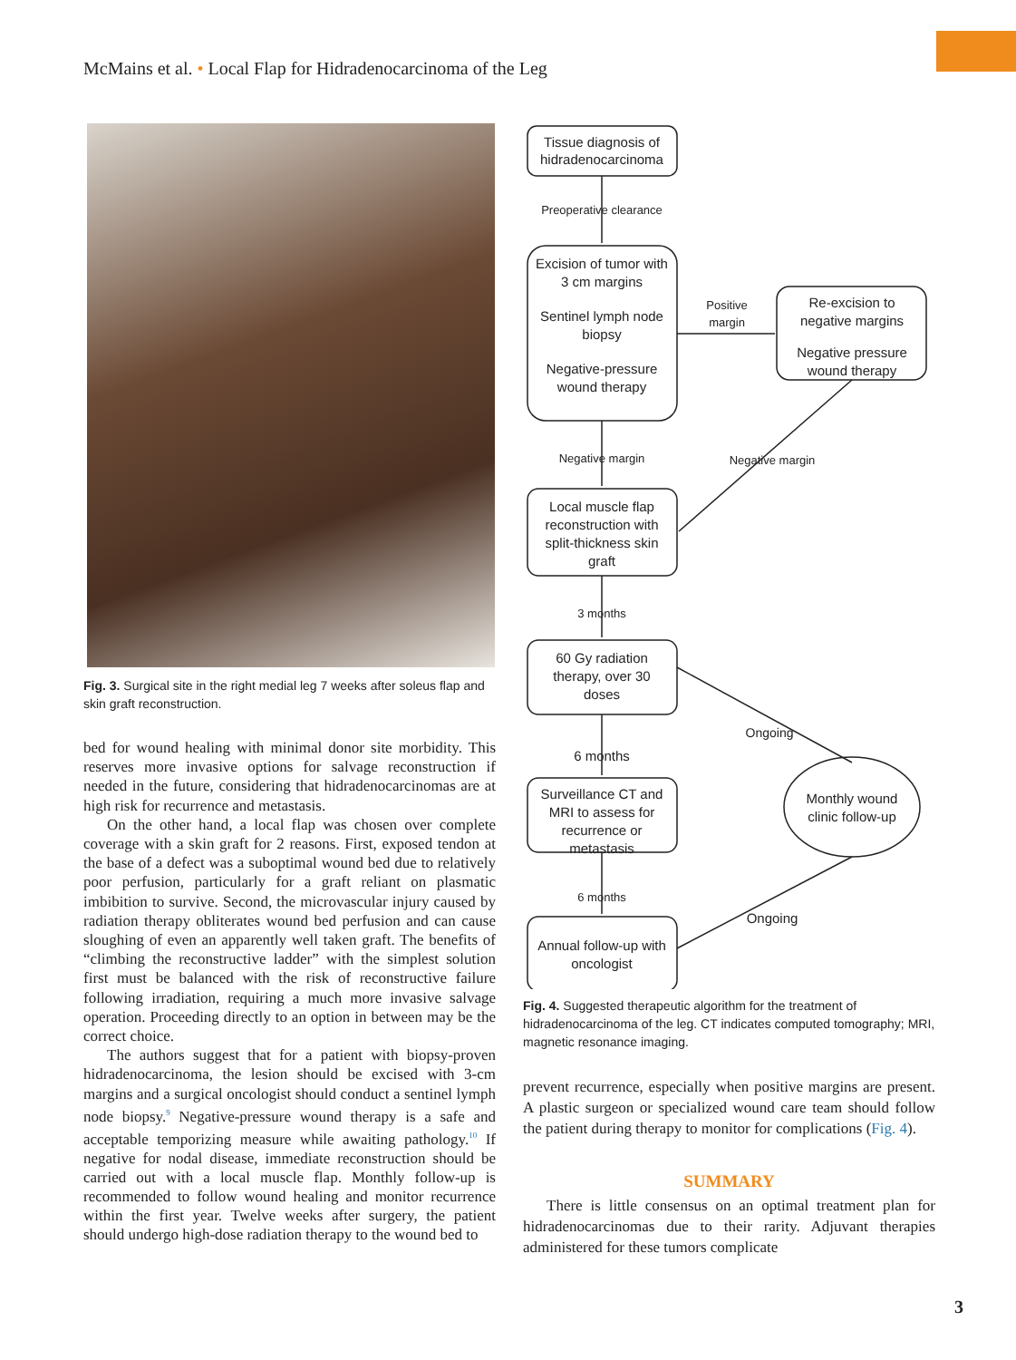McMains et al. • Local Flap for Hidradenocarcinoma of the Leg
Fig. 3. Surgical site in the right medial leg 7 weeks after soleus flap and skin graft reconstruction.
bed for wound healing with minimal donor site morbidity. This reserves more invasive options for salvage reconstruction if needed in the future, considering that hidradenocarcinomas are at high risk for recurrence and metastasis.
On the other hand, a local flap was chosen over complete coverage with a skin graft for 2 reasons. First, exposed tendon at the base of a defect was a suboptimal wound bed due to relatively poor perfusion, particularly for a graft reliant on plasmatic imbibition to survive. Second, the microvascular injury caused by radiation therapy obliterates wound bed perfusion and can cause sloughing of even an apparently well taken graft. The benefits of “climbing the reconstructive ladder” with the simplest solution first must be balanced with the risk of reconstructive failure following irradiation, requiring a much more invasive salvage operation. Proceeding directly to an option in between may be the correct choice.
The authors suggest that for a patient with biopsy-proven hidradenocarcinoma, the lesion should be excised with 3-cm margins and a surgical oncologist should conduct a sentinel lymph node biopsy.<sup>9</sup> Negative-pressure wound therapy is a safe and acceptable temporizing measure while awaiting pathology.<sup>10</sup> If negative for nodal disease, immediate reconstruction should be carried out with a local muscle flap. Monthly follow-up is recommended to follow wound healing and monitor recurrence within the first year. Twelve weeks after surgery, the patient should undergo high-dose radiation therapy to the wound bed to
Tissue diagnosis of
hidradenocarcinoma
Preoperative clearance
Excision of tumor with
3 cm margins
Sentinel lymph node
biopsy
Negative-pressure
wound therapy
Positive
margin
Re-excision to
negative margins
Negative pressure
wound therapy
Negative margin
Negative margin
Local muscle flap
reconstruction with
split-thickness skin
graft
3 months
60 Gy radiation
therapy, over 30
doses
Ongoing
6 months
Surveillance CT and
MRI to assess for
recurrence or
metastasis
Monthly wound
clinic follow-up
6 months
Ongoing
Annual follow-up with
oncologist
Fig. 4. Suggested therapeutic algorithm for the treatment of hidradenocarcinoma of the leg. CT indicates computed tomography; MRI, magnetic resonance imaging.
prevent recurrence, especially when positive margins are present. A plastic surgeon or specialized wound care team should follow the patient during therapy to monitor for complications (Fig. 4).
SUMMARY
There is little consensus on an optimal treatment plan for hidradenocarcinomas due to their rarity. Adjuvant therapies administered for these tumors complicate
3